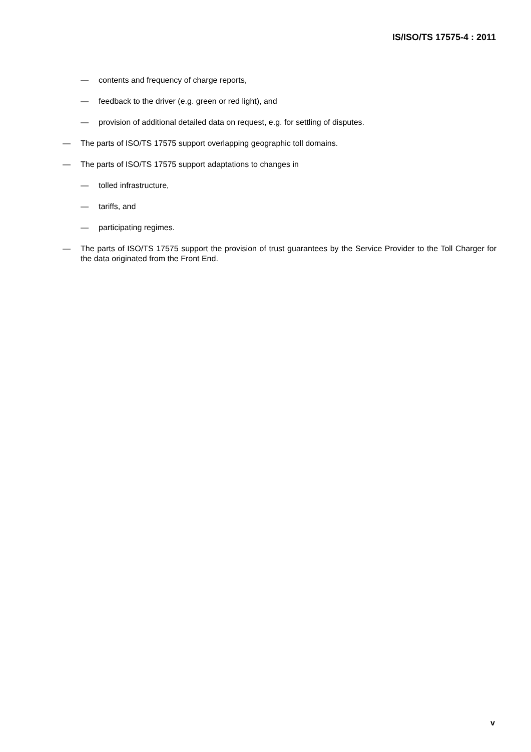IS/ISO/TS 17575-4 : 2011
— contents and frequency of charge reports,
— feedback to the driver (e.g. green or red light), and
— provision of additional detailed data on request, e.g. for settling of disputes.
— The parts of ISO/TS 17575 support overlapping geographic toll domains.
— The parts of ISO/TS 17575 support adaptations to changes in
— tolled infrastructure,
— tariffs, and
— participating regimes.
— The parts of ISO/TS 17575 support the provision of trust guarantees by the Service Provider to the Toll Charger for the data originated from the Front End.
v